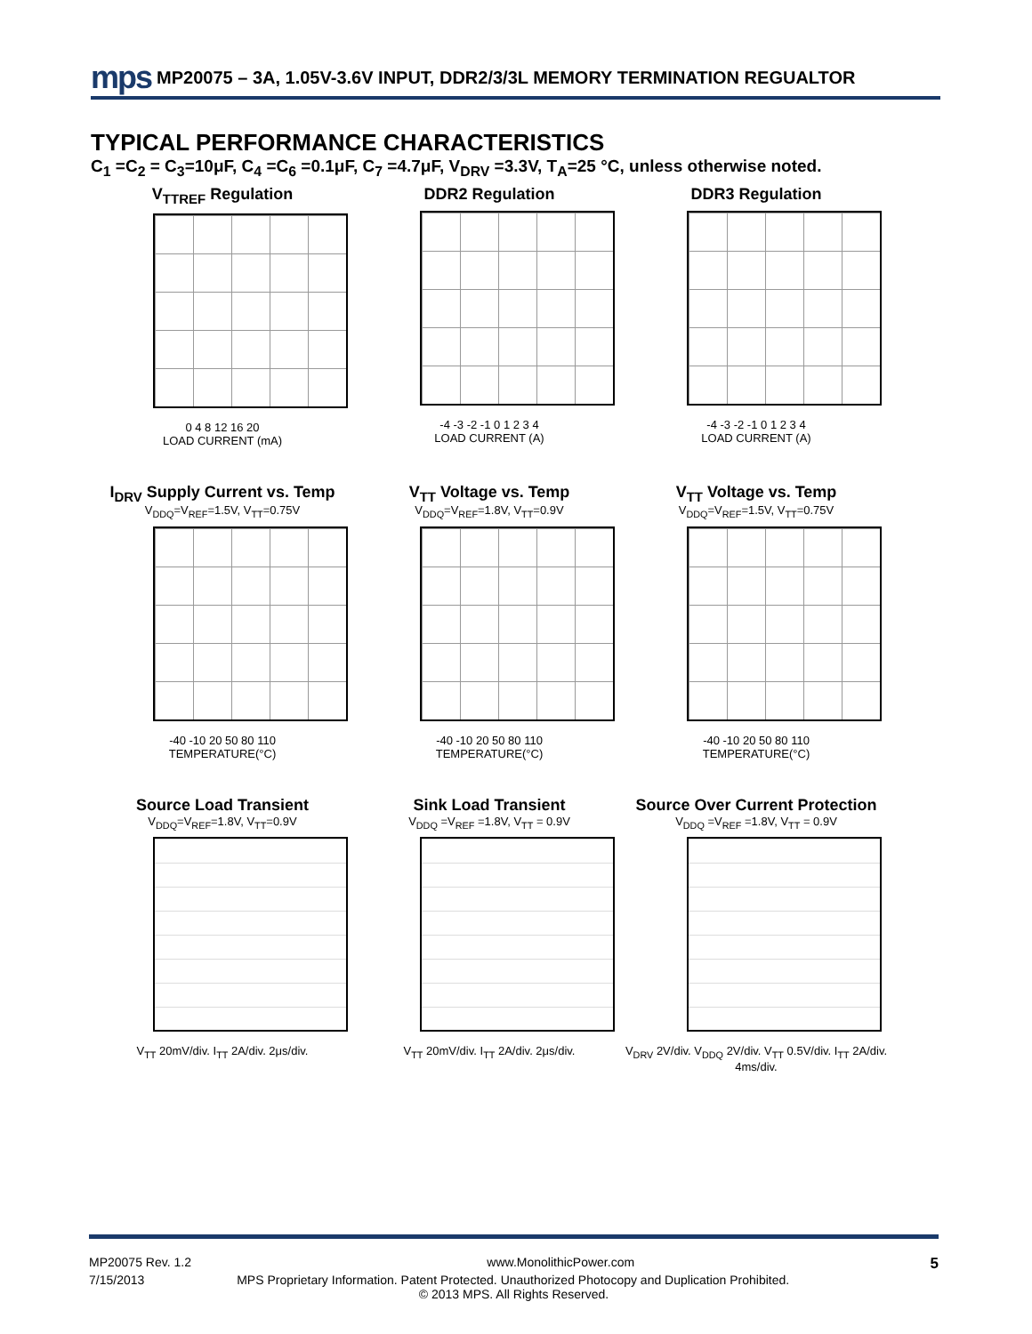mps MP20075 – 3A, 1.05V-3.6V INPUT, DDR2/3/3L MEMORY TERMINATION REGUALTOR
TYPICAL PERFORMANCE CHARACTERISTICS
C<sub>1</sub> =C<sub>2</sub> = C<sub>3</sub>=10μF, C<sub>4</sub> =C<sub>6</sub> =0.1μF, C<sub>7</sub> =4.7μF, V<sub>DRV</sub> =3.3V, T<sub>A</sub>=25 °C, unless otherwise noted.
V<sub>TTREF</sub> Regulation
0 4 8 12 16 20
LOAD CURRENT (mA)
DDR2 Regulation
-4 -3 -2 -1 0 1 2 3 4
LOAD CURRENT (A)
DDR3 Regulation
-4 -3 -2 -1 0 1 2 3 4
LOAD CURRENT (A)
I<sub>DRV</sub> Supply Current vs. Temp
V<sub>DDQ</sub>=V<sub>REF</sub>=1.5V, V<sub>TT</sub>=0.75V
-40 -10 20 50 80 110
TEMPERATURE(°C)
V<sub>TT</sub> Voltage vs. Temp
V<sub>DDQ</sub>=V<sub>REF</sub>=1.8V, V<sub>TT</sub>=0.9V
-40 -10 20 50 80 110
TEMPERATURE(°C)
V<sub>TT</sub> Voltage vs. Temp
V<sub>DDQ</sub>=V<sub>REF</sub>=1.5V, V<sub>TT</sub>=0.75V
-40 -10 20 50 80 110
TEMPERATURE(°C)
Source Load Transient
V<sub>DDQ</sub>=V<sub>REF</sub>=1.8V, V<sub>TT</sub>=0.9V
V<sub>TT</sub> 20mV/div. I<sub>TT</sub> 2A/div. 2μs/div.
Sink Load Transient
V<sub>DDQ</sub> =V<sub>REF</sub> =1.8V, V<sub>TT</sub> = 0.9V
V<sub>TT</sub> 20mV/div. I<sub>TT</sub> 2A/div. 2μs/div.
Source Over Current Protection
V<sub>DDQ</sub> =V<sub>REF</sub> =1.8V, V<sub>TT</sub> = 0.9V
V<sub>DRV</sub> 2V/div. V<sub>DDQ</sub> 2V/div. V<sub>TT</sub> 0.5V/div. I<sub>TT</sub> 2A/div. 4ms/div.
MP20075 Rev. 1.2 www.MonolithicPower.com 5
7/15/2013 MPS Proprietary Information. Patent Protected. Unauthorized Photocopy and Duplication Prohibited.
© 2013 MPS. All Rights Reserved.